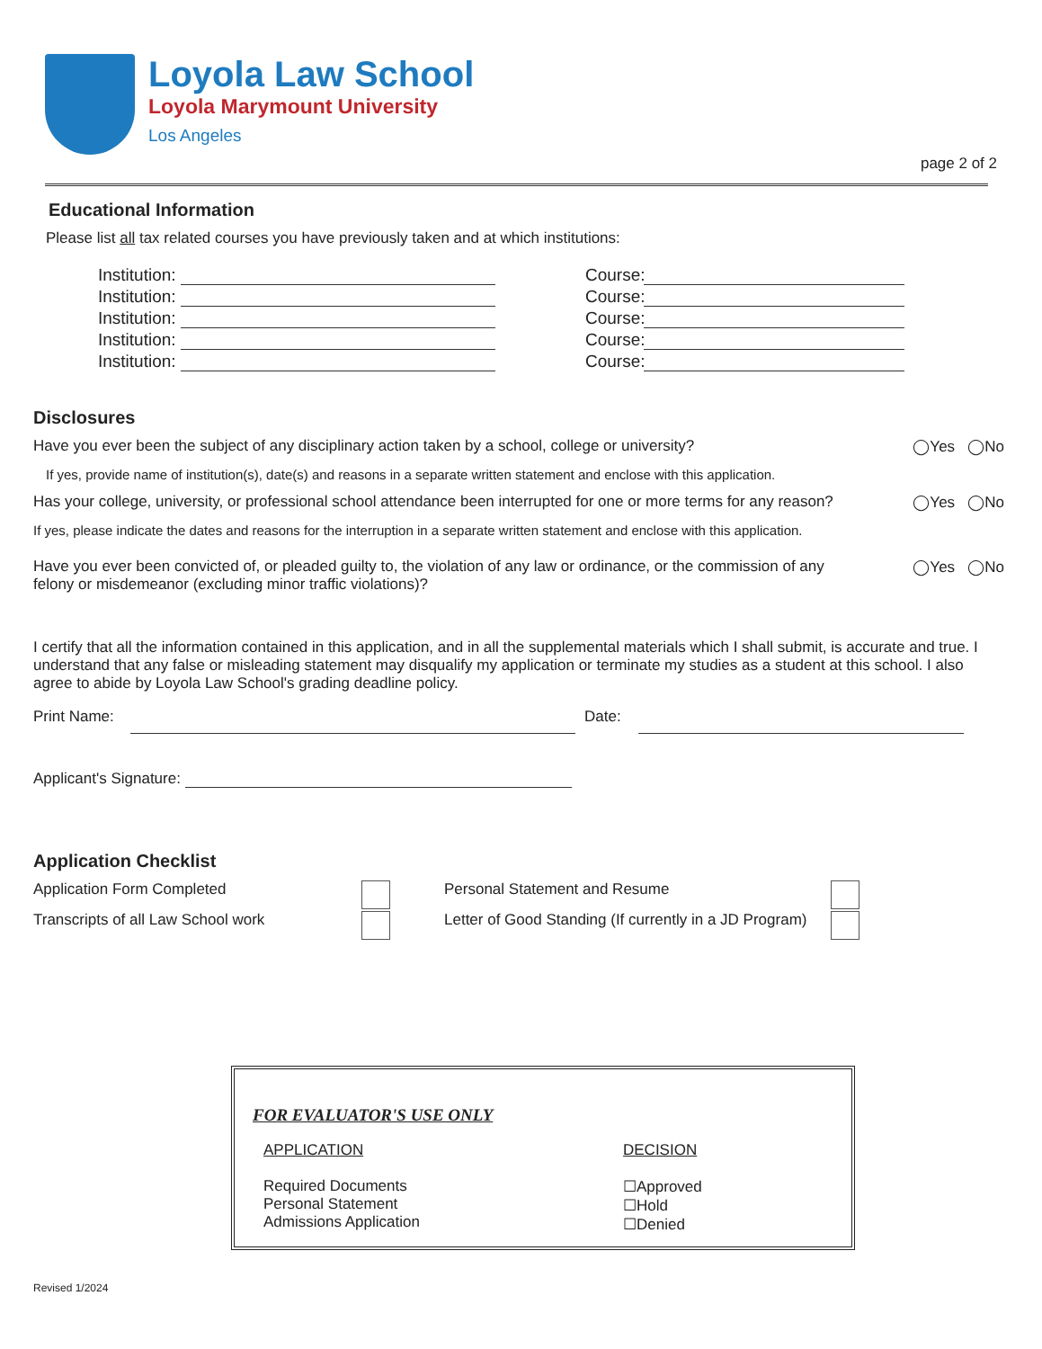Loyola Law School
Loyola Marymount University
Los Angeles
page 2 of 2
Educational Information
Please list all tax related courses you have previously taken and at which institutions:
Institution: Course:
Institution: Course:
Institution: Course:
Institution: Course:
Institution: Course:
Disclosures
Have you ever been the subject of any disciplinary action taken by a school, college or university? ◯Yes ◯No
If yes, provide name of institution(s), date(s) and reasons in a separate written statement and enclose with this application.
Has your college, university, or professional school attendance been interrupted for one or more terms for any reason? ◯Yes ◯No
If yes, please indicate the dates and reasons for the interruption in a separate written statement and enclose with this application.
Have you ever been convicted of, or pleaded guilty to, the violation of any law or ordinance, or the commission of any
felony or misdemeanor (excluding minor traffic violations)? ◯Yes ◯No
I certify that all the information contained in this application, and in all the supplemental materials which I shall submit, is accurate and true. I understand that any false or misleading statement may disqualify my application or terminate my studies as a student at this school. I also agree to abide by Loyola Law School's grading deadline policy.
Print Name: Date:
Applicant's Signature:
Application Checklist
Application Form Completed Personal Statement and Resume
Transcripts of all Law School work Letter of Good Standing (If currently in a JD Program)
FOR EVALUATOR'S USE ONLY
APPLICATION
Required Documents
Personal Statement
Admissions Application
DECISION
☐Approved
☐Hold
☐Denied
Revised 1/2024